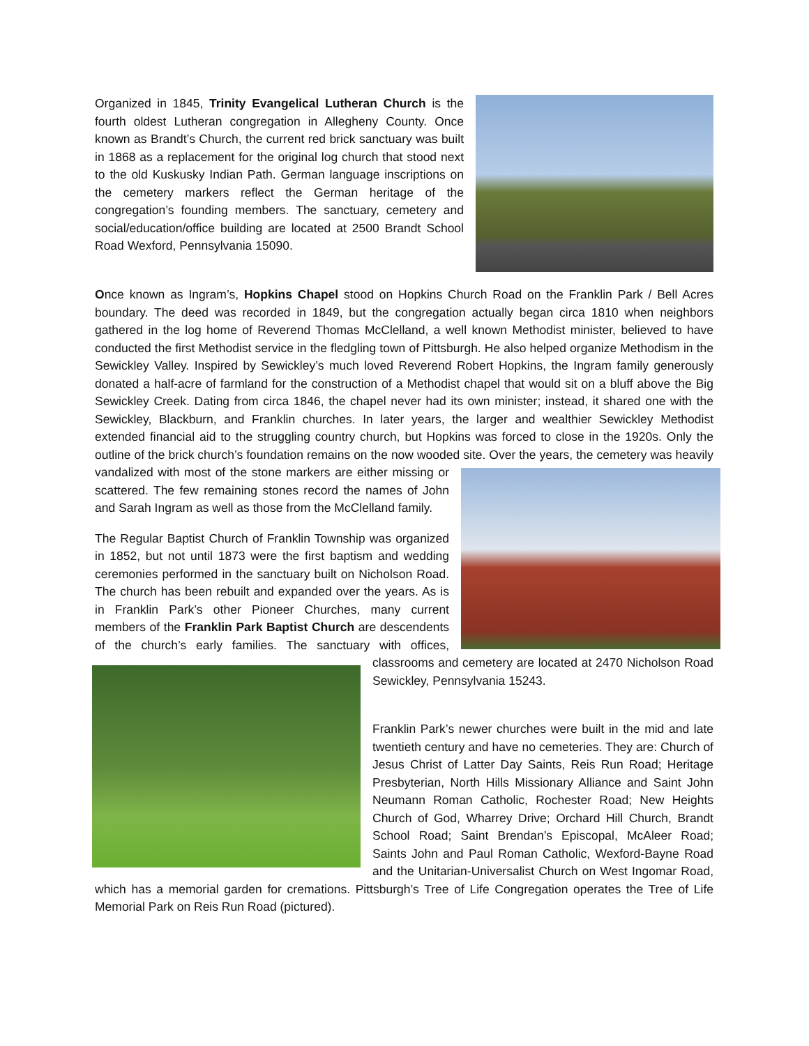Organized in 1845, Trinity Evangelical Lutheran Church is the fourth oldest Lutheran congregation in Allegheny County. Once known as Brandt’s Church, the current red brick sanctuary was built in 1868 as a replacement for the original log church that stood next to the old Kuskusky Indian Path. German language inscriptions on the cemetery markers reflect the German heritage of the congregation’s founding members. The sanctuary, cemetery and social/education/office building are located at 2500 Brandt School Road Wexford, Pennsylvania 15090.
Once known as Ingram’s, Hopkins Chapel stood on Hopkins Church Road on the Franklin Park / Bell Acres boundary. The deed was recorded in 1849, but the congregation actually began circa 1810 when neighbors gathered in the log home of Reverend Thomas McClelland, a well known Methodist minister, believed to have conducted the first Methodist service in the fledgling town of Pittsburgh. He also helped organize Methodism in the Sewickley Valley. Inspired by Sewickley’s much loved Reverend Robert Hopkins, the Ingram family generously donated a half-acre of farmland for the construction of a Methodist chapel that would sit on a bluff above the Big Sewickley Creek. Dating from circa 1846, the chapel never had its own minister; instead, it shared one with the Sewickley, Blackburn, and Franklin churches. In later years, the larger and wealthier Sewickley Methodist extended financial aid to the struggling country church, but Hopkins was forced to close in the 1920s. Only the outline of the brick church’s foundation remains on the now wooded site. Over the years, the cemetery was heavily vandalized with most of the stone markers are either missing or scattered. The few remaining stones record the names of John and Sarah Ingram as well as those from the McClelland family.
The Regular Baptist Church of Franklin Township was organized in 1852, but not until 1873 were the first baptism and wedding ceremonies performed in the sanctuary built on Nicholson Road. The church has been rebuilt and expanded over the years. As is in Franklin Park’s other Pioneer Churches, many current members of the Franklin Park Baptist Church are descendents of the church’s early families. The sanctuary with offices, classrooms and cemetery are located at 2470 Nicholson Road Sewickley, Pennsylvania 15243.
Franklin Park’s newer churches were built in the mid and late twentieth century and have no cemeteries. They are: Church of Jesus Christ of Latter Day Saints, Reis Run Road; Heritage Presbyterian, North Hills Missionary Alliance and Saint John Neumann Roman Catholic, Rochester Road; New Heights Church of God, Wharrey Drive; Orchard Hill Church, Brandt School Road; Saint Brendan’s Episcopal, McAleer Road; Saints John and Paul Roman Catholic, Wexford-Bayne Road and the Unitarian-Universalist Church on West Ingomar Road, which has a memorial garden for cremations. Pittsburgh’s Tree of Life Congregation operates the Tree of Life Memorial Park on Reis Run Road (pictured).